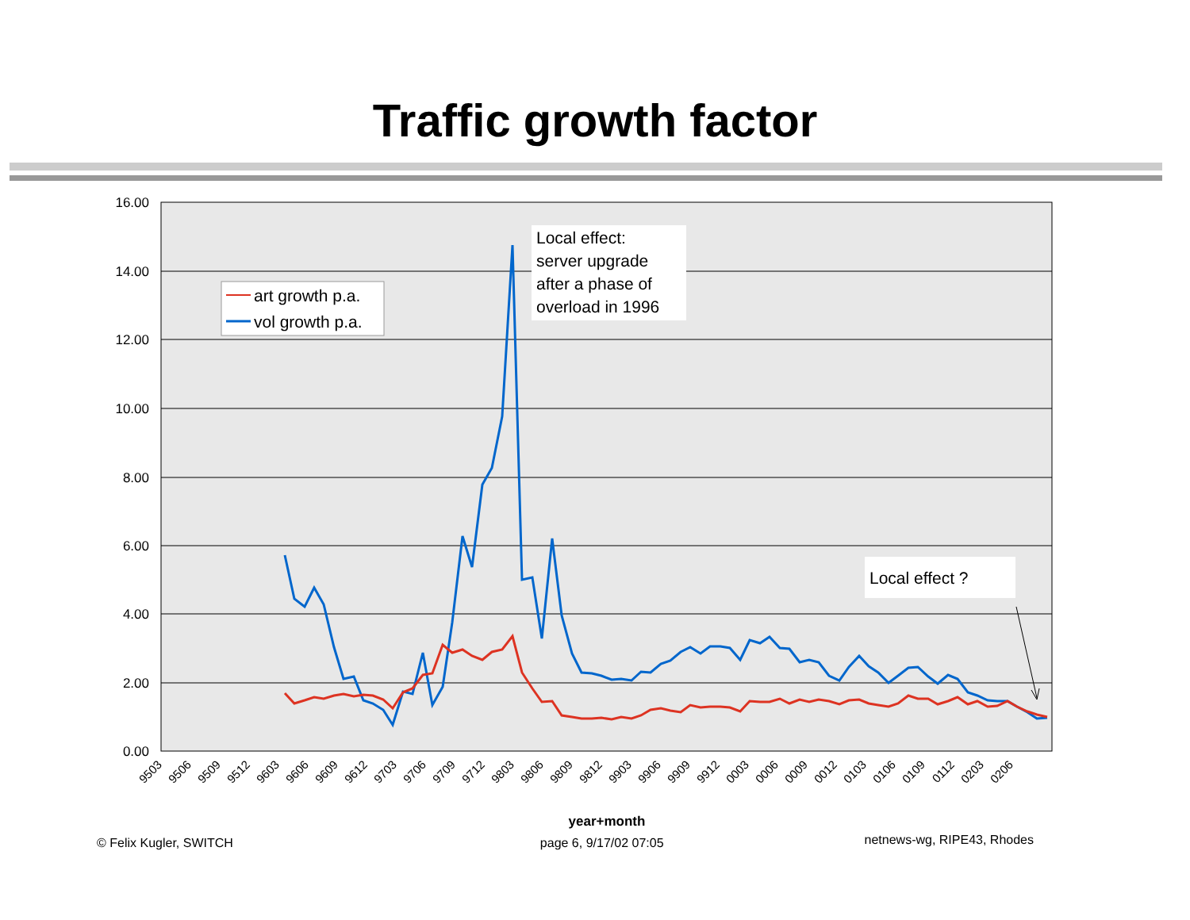Traffic growth factor
16.00
14.00
12.00
10.00
8.00
6.00
4.00
2.00
0.00
9503
9506
9509
9512
9603
9606
9609
9612
9703
9706
9709
9712
9803
9806
9809
9812
9903
9906
9909
9912
0003
0006
0009
0012
0103
0106
0109
0112
0203
0206
year+month
art growth p.a.
vol growth p.a.
Local effect:
server upgrade
after a phase of
overload in 1996
Local effect ?
© Felix Kugler, SWITCH page 6, 9/17/02 07:05 netnews-wg, RIPE43, Rhodes